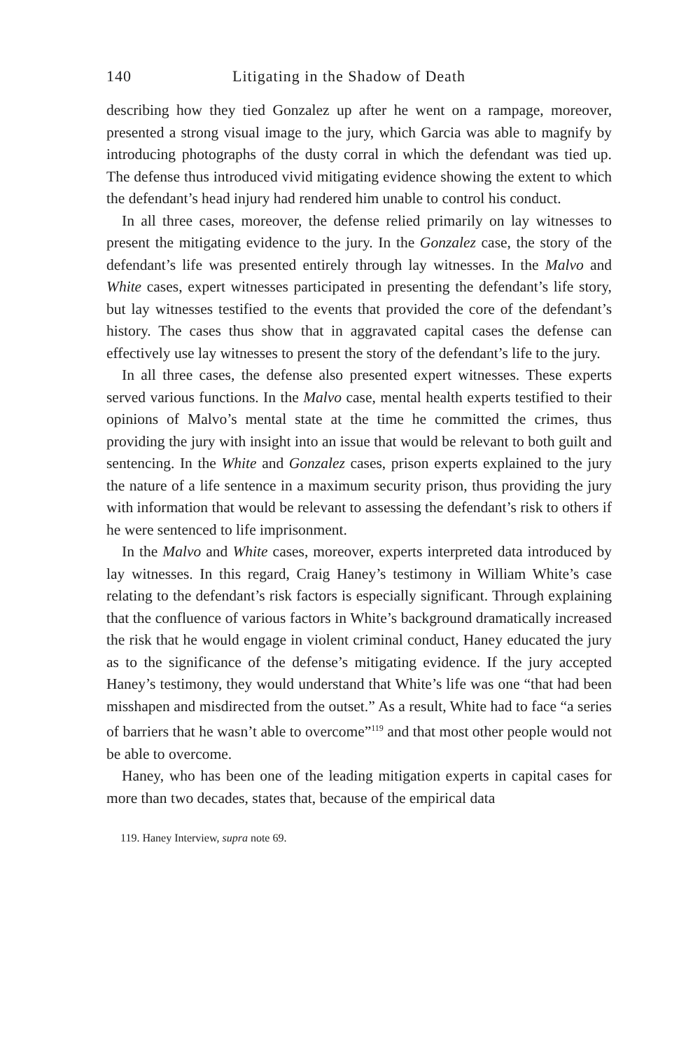140 Litigating in the Shadow of Death
describing how they tied Gonzalez up after he went on a rampage, moreover, presented a strong visual image to the jury, which Garcia was able to magnify by introducing photographs of the dusty corral in which the defendant was tied up. The defense thus introduced vivid mitigating evidence showing the extent to which the defendant’s head injury had rendered him unable to control his conduct.
In all three cases, moreover, the defense relied primarily on lay witnesses to present the mitigating evidence to the jury. In the Gonzalez case, the story of the defendant’s life was presented entirely through lay witnesses. In the Malvo and White cases, expert witnesses participated in presenting the defendant’s life story, but lay witnesses testified to the events that provided the core of the defendant’s history. The cases thus show that in aggravated capital cases the defense can effectively use lay witnesses to present the story of the defendant’s life to the jury.
In all three cases, the defense also presented expert witnesses. These experts served various functions. In the Malvo case, mental health experts testified to their opinions of Malvo’s mental state at the time he committed the crimes, thus providing the jury with insight into an issue that would be relevant to both guilt and sentencing. In the White and Gonzalez cases, prison experts explained to the jury the nature of a life sentence in a maximum security prison, thus providing the jury with information that would be relevant to assessing the defendant’s risk to others if he were sentenced to life imprisonment.
In the Malvo and White cases, moreover, experts interpreted data introduced by lay witnesses. In this regard, Craig Haney’s testimony in William White’s case relating to the defendant’s risk factors is especially significant. Through explaining that the confluence of various factors in White’s background dramatically increased the risk that he would engage in violent criminal conduct, Haney educated the jury as to the significance of the defense’s mitigating evidence. If the jury accepted Haney’s testimony, they would understand that White’s life was one “that had been misshapen and misdirected from the outset.” As a result, White had to face “a series of barriers that he wasn’t able to overcome”<sup>119</sup> and that most other people would not be able to overcome.
Haney, who has been one of the leading mitigation experts in capital cases for more than two decades, states that, because of the empirical data
119. Haney Interview, supra note 69.